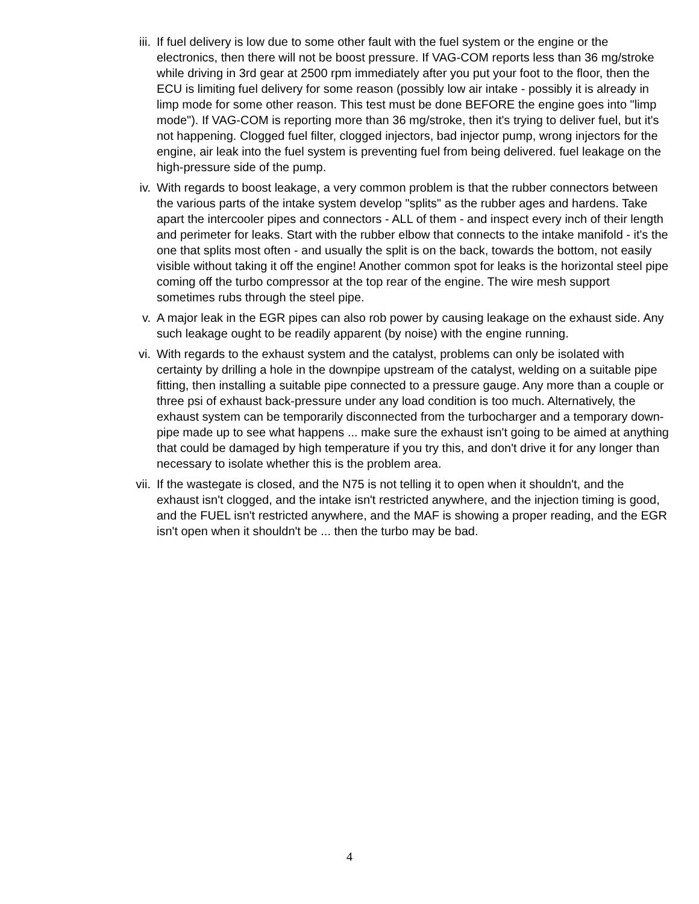iii. If fuel delivery is low due to some other fault with the fuel system or the engine or the electronics, then there will not be boost pressure. If VAG-COM reports less than 36 mg/stroke while driving in 3rd gear at 2500 rpm immediately after you put your foot to the floor, then the ECU is limiting fuel delivery for some reason (possibly low air intake - possibly it is already in limp mode for some other reason. This test must be done BEFORE the engine goes into "limp mode"). If VAG-COM is reporting more than 36 mg/stroke, then it's trying to deliver fuel, but it's not happening. Clogged fuel filter, clogged injectors, bad injector pump, wrong injectors for the engine, air leak into the fuel system is preventing fuel from being delivered. fuel leakage on the high-pressure side of the pump.
iv. With regards to boost leakage, a very common problem is that the rubber connectors between the various parts of the intake system develop "splits" as the rubber ages and hardens. Take apart the intercooler pipes and connectors - ALL of them - and inspect every inch of their length and perimeter for leaks. Start with the rubber elbow that connects to the intake manifold - it's the one that splits most often - and usually the split is on the back, towards the bottom, not easily visible without taking it off the engine! Another common spot for leaks is the horizontal steel pipe coming off the turbo compressor at the top rear of the engine. The wire mesh support sometimes rubs through the steel pipe.
v. A major leak in the EGR pipes can also rob power by causing leakage on the exhaust side. Any such leakage ought to be readily apparent (by noise) with the engine running.
vi. With regards to the exhaust system and the catalyst, problems can only be isolated with certainty by drilling a hole in the downpipe upstream of the catalyst, welding on a suitable pipe fitting, then installing a suitable pipe connected to a pressure gauge. Any more than a couple or three psi of exhaust back-pressure under any load condition is too much. Alternatively, the exhaust system can be temporarily disconnected from the turbocharger and a temporary down-pipe made up to see what happens ... make sure the exhaust isn't going to be aimed at anything that could be damaged by high temperature if you try this, and don't drive it for any longer than necessary to isolate whether this is the problem area.
vii. If the wastegate is closed, and the N75 is not telling it to open when it shouldn't, and the exhaust isn't clogged, and the intake isn't restricted anywhere, and the injection timing is good, and the FUEL isn't restricted anywhere, and the MAF is showing a proper reading, and the EGR isn't open when it shouldn't be ... then the turbo may be bad.
4